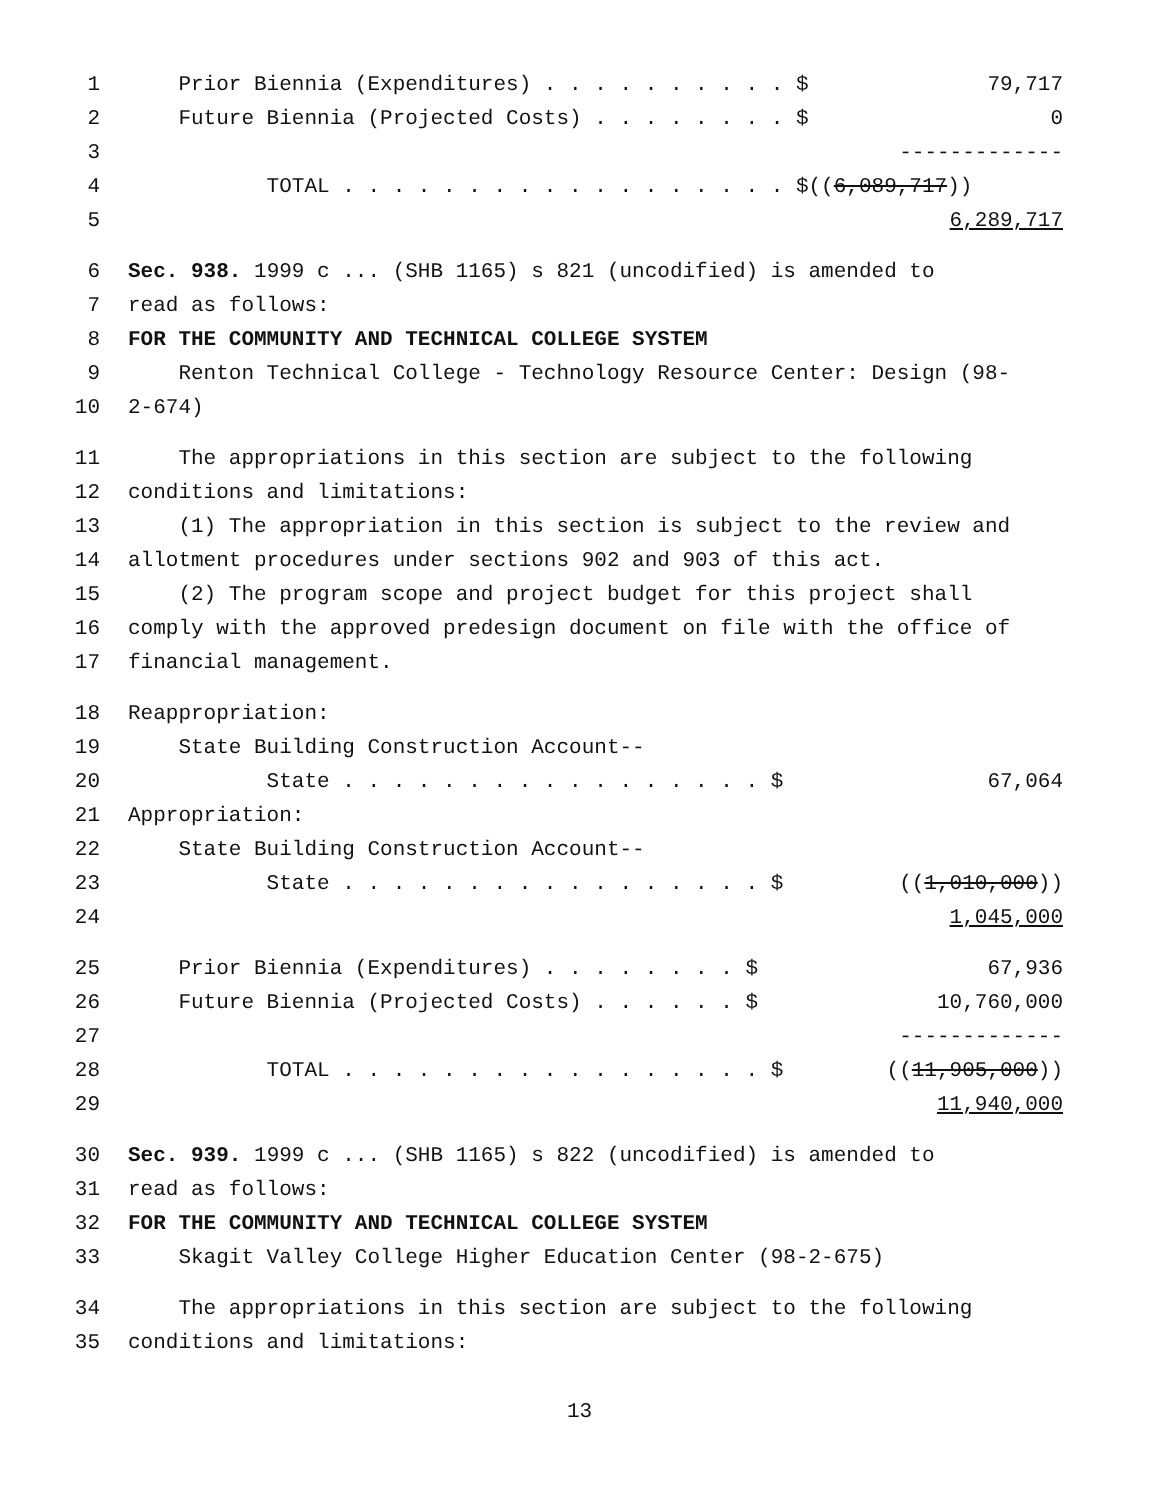1 Prior Biennia (Expenditures) . . . . . . . . . . $ 79,717
2 Future Biennia (Projected Costs) . . . . . . . . $ 0
3 -------------
4 TOTAL . . . . . . . . . . . . . . . . . . $((6,089,717))
5 6,289,717
6 Sec. 938. 1999 c ... (SHB 1165) s 821 (uncodified) is amended to
7 read as follows:
8 FOR THE COMMUNITY AND TECHNICAL COLLEGE SYSTEM
9 Renton Technical College - Technology Resource Center: Design (98-
10 2-674)
11 The appropriations in this section are subject to the following
12 conditions and limitations:
13 (1) The appropriation in this section is subject to the review and
14 allotment procedures under sections 902 and 903 of this act.
15 (2) The program scope and project budget for this project shall
16 comply with the approved predesign document on file with the office of
17 financial management.
18 Reappropriation:
19 State Building Construction Account--
20 State . . . . . . . . . . . . . . . . . $ 67,064
21 Appropriation:
22 State Building Construction Account--
23 State . . . . . . . . . . . . . . . . . $ ((1,010,000))
24 1,045,000
25 Prior Biennia (Expenditures) . . . . . . . . $ 67,936
26 Future Biennia (Projected Costs) . . . . . . $ 10,760,000
27 -------------
28 TOTAL . . . . . . . . . . . . . . . . . $ ((11,905,000))
29 11,940,000
30 Sec. 939. 1999 c ... (SHB 1165) s 822 (uncodified) is amended to
31 read as follows:
32 FOR THE COMMUNITY AND TECHNICAL COLLEGE SYSTEM
33 Skagit Valley College Higher Education Center (98-2-675)
34 The appropriations in this section are subject to the following
35 conditions and limitations:
13